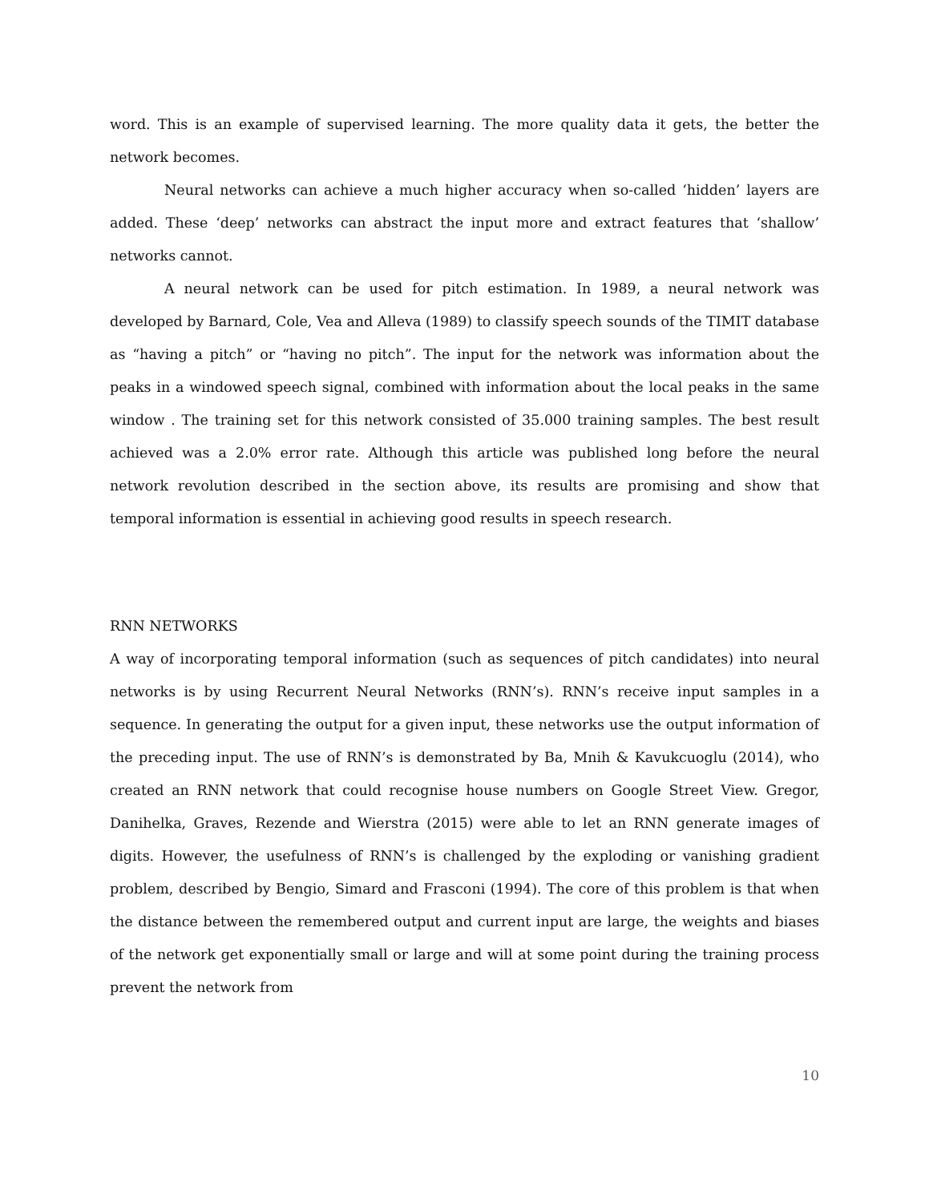word. This is an example of supervised learning. The more quality data it gets, the better the network becomes.
Neural networks can achieve a much higher accuracy when so-called ‘hidden’ layers are added. These ‘deep’ networks can abstract the input more and extract features that ‘shallow’ networks cannot.
A neural network can be used for pitch estimation. In 1989, a neural network was developed by Barnard, Cole, Vea and Alleva (1989) to classify speech sounds of the TIMIT database as “having a pitch” or “having no pitch”. The input for the network was information about the peaks in a windowed speech signal, combined with information about the local peaks in the same window . The training set for this network consisted of 35.000 training samples. The best result achieved was a 2.0% error rate. Although this article was published long before the neural network revolution described in the section above, its results are promising and show that temporal information is essential in achieving good results in speech research.
RNN NETWORKS
A way of incorporating temporal information (such as sequences of pitch candidates) into neural networks is by using Recurrent Neural Networks (RNN’s). RNN’s receive input samples in a sequence. In generating the output for a given input, these networks use the output information of the preceding input. The use of RNN’s is demonstrated by Ba, Mnih & Kavukcuoglu (2014), who created an RNN network that could recognise house numbers on Google Street View. Gregor, Danihelka, Graves, Rezende and Wierstra (2015) were able to let an RNN generate images of digits. However, the usefulness of RNN’s is challenged by the exploding or vanishing gradient problem, described by Bengio, Simard and Frasconi (1994). The core of this problem is that when the distance between the remembered output and current input are large, the weights and biases of the network get exponentially small or large and will at some point during the training process prevent the network from
10